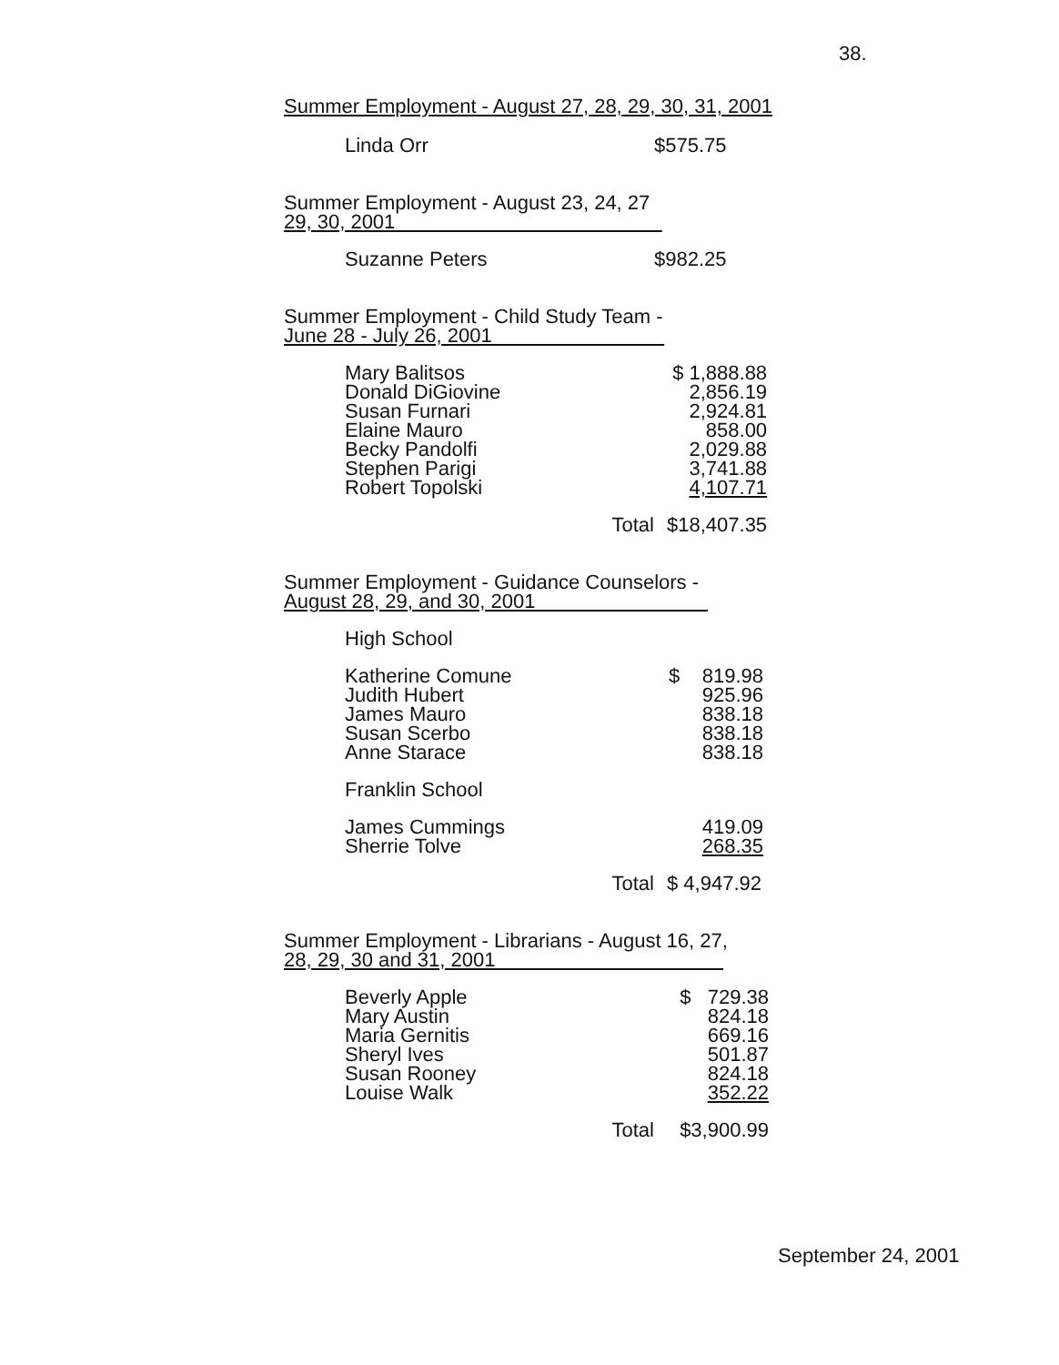38.
Summer Employment - August 27, 28, 29, 30, 31, 2001
| Linda Orr | $575.75 |
Summer Employment - August 23, 24, 27
29, 30, 2001
| Suzanne Peters | $982.25 |
Summer Employment - Child Study Team -
June 28 - July 26, 2001
| Mary Balitsos | $ 1,888.88 |
| Donald DiGiovine | 2,856.19 |
| Susan Furnari | 2,924.81 |
| Elaine Mauro | 858.00 |
| Becky Pandolfi | 2,029.88 |
| Stephen Parigi | 3,741.88 |
| Robert Topolski | 4,107.71 |
| Total | $18,407.35 |
Summer Employment - Guidance Counselors -
August 28, 29, and 30, 2001
| High School | |
| Katherine Comune | $ 819.98 |
| Judith Hubert | 925.96 |
| James Mauro | 838.18 |
| Susan Scerbo | 838.18 |
| Anne Starace | 838.18 |
| Franklin School | |
| James Cummings | 419.09 |
| Sherrie Tolve | 268.35 |
| Total | $ 4,947.92 |
Summer Employment - Librarians - August 16, 27,
28, 29, 30 and 31, 2001
| Beverly Apple | $ 729.38 |
| Mary Austin | 824.18 |
| Maria Gernitis | 669.16 |
| Sheryl Ives | 501.87 |
| Susan Rooney | 824.18 |
| Louise Walk | 352.22 |
| Total | $3,900.99 |
September 24, 2001